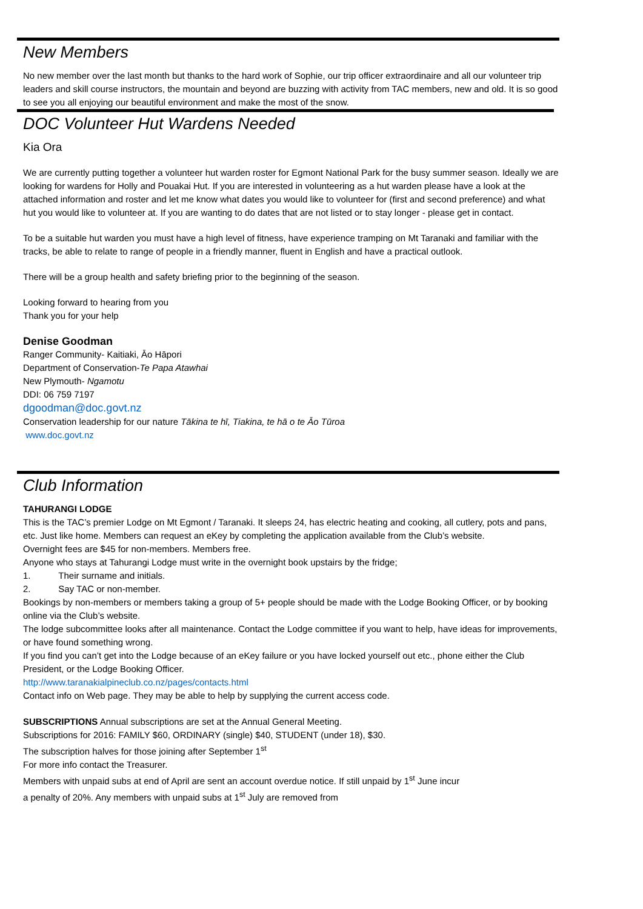New Members
No new member over the last month but thanks to the hard work of Sophie, our trip officer extraordinaire and all our volunteer trip leaders and skill course instructors, the mountain and beyond are buzzing with activity from TAC members, new and old. It is so good to see you all enjoying our beautiful environment and make the most of the snow.
DOC Volunteer Hut Wardens Needed
Kia Ora
We are currently putting together a volunteer hut warden roster for Egmont National Park for the busy summer season. Ideally we are looking for wardens for Holly and Pouakai Hut. If you are interested in volunteering as a hut warden please have a look at the attached information and roster and let me know what dates you would like to volunteer for (first and second preference) and what hut you would like to volunteer at. If you are wanting to do dates that are not listed or to stay longer - please get in contact.
To be a suitable hut warden you must have a high level of fitness, have experience tramping on Mt Taranaki and familiar with the tracks, be able to relate to range of people in a friendly manner, fluent in English and have a practical outlook.
There will be a group health and safety briefing prior to the beginning of the season.
Looking forward to hearing from you
Thank you for your help
Denise Goodman
Ranger Community- Kaitiaki, Āo Hāpori
Department of Conservation-Te Papa Atawhai
New Plymouth- Ngamotu
DDI: 06 759 7197
dgoodman@doc.govt.nz
Conservation leadership for our nature Tākina te hī, Tiakina, te hā o te Āo Tūroa
www.doc.govt.nz
Club Information
TAHURANGI LODGE
This is the TAC’s premier Lodge on Mt Egmont / Taranaki. It sleeps 24, has electric heating and cooking, all cutlery, pots and pans, etc. Just like home. Members can request an eKey by completing the application available from the Club’s website.
Overnight fees are $45 for non-members. Members free.
Anyone who stays at Tahurangi Lodge must write in the overnight book upstairs by the fridge;
1. Their surname and initials.
2. Say TAC or non-member.
Bookings by non-members or members taking a group of 5+ people should be made with the Lodge Booking Officer, or by booking online via the Club’s website.
The lodge subcommittee looks after all maintenance. Contact the Lodge committee if you want to help, have ideas for improvements, or have found something wrong.
If you find you can’t get into the Lodge because of an eKey failure or you have locked yourself out etc., phone either the Club President, or the Lodge Booking Officer.
http://www.taranakialpineclub.co.nz/pages/contacts.html
Contact info on Web page. They may be able to help by supplying the current access code.
SUBSCRIPTIONS Annual subscriptions are set at the Annual General Meeting.
Subscriptions for 2016: FAMILY $60, ORDINARY (single) $40, STUDENT (under 18), $30.
The subscription halves for those joining after September 1<sup>st</sup>
For more info contact the Treasurer.
Members with unpaid subs at end of April are sent an account overdue notice. If still unpaid by 1<sup>st</sup> June incur a penalty of 20%. Any members with unpaid subs at 1<sup>st</sup> July are removed from